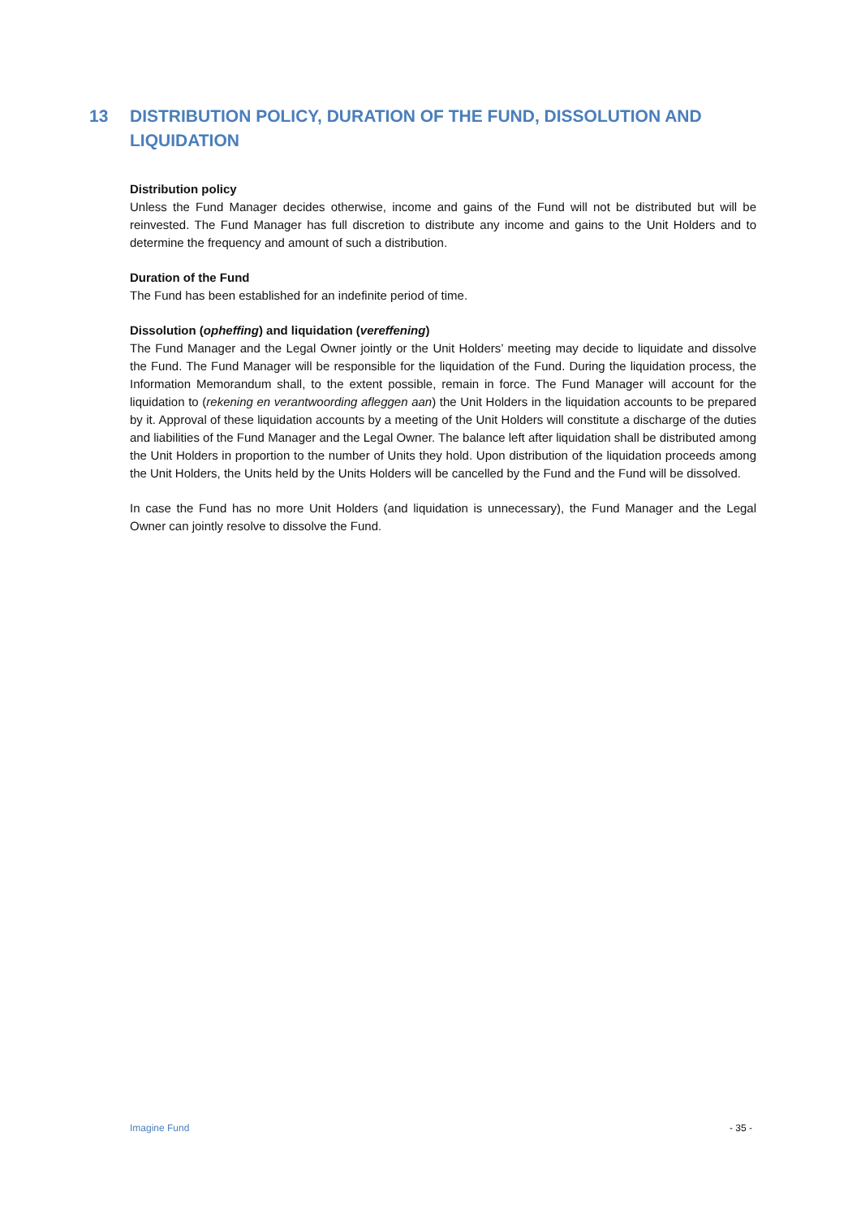13 DISTRIBUTION POLICY, DURATION OF THE FUND, DISSOLUTION AND LIQUIDATION
Distribution policy
Unless the Fund Manager decides otherwise, income and gains of the Fund will not be distributed but will be reinvested. The Fund Manager has full discretion to distribute any income and gains to the Unit Holders and to determine the frequency and amount of such a distribution.
Duration of the Fund
The Fund has been established for an indefinite period of time.
Dissolution (opheffing) and liquidation (vereffening)
The Fund Manager and the Legal Owner jointly or the Unit Holders’ meeting may decide to liquidate and dissolve the Fund. The Fund Manager will be responsible for the liquidation of the Fund. During the liquidation process, the Information Memorandum shall, to the extent possible, remain in force. The Fund Manager will account for the liquidation to (rekening en verantwoording afleggen aan) the Unit Holders in the liquidation accounts to be prepared by it. Approval of these liquidation accounts by a meeting of the Unit Holders will constitute a discharge of the duties and liabilities of the Fund Manager and the Legal Owner. The balance left after liquidation shall be distributed among the Unit Holders in proportion to the number of Units they hold. Upon distribution of the liquidation proceeds among the Unit Holders, the Units held by the Units Holders will be cancelled by the Fund and the Fund will be dissolved.
In case the Fund has no more Unit Holders (and liquidation is unnecessary), the Fund Manager and the Legal Owner can jointly resolve to dissolve the Fund.
Imagine Fund - 35 -